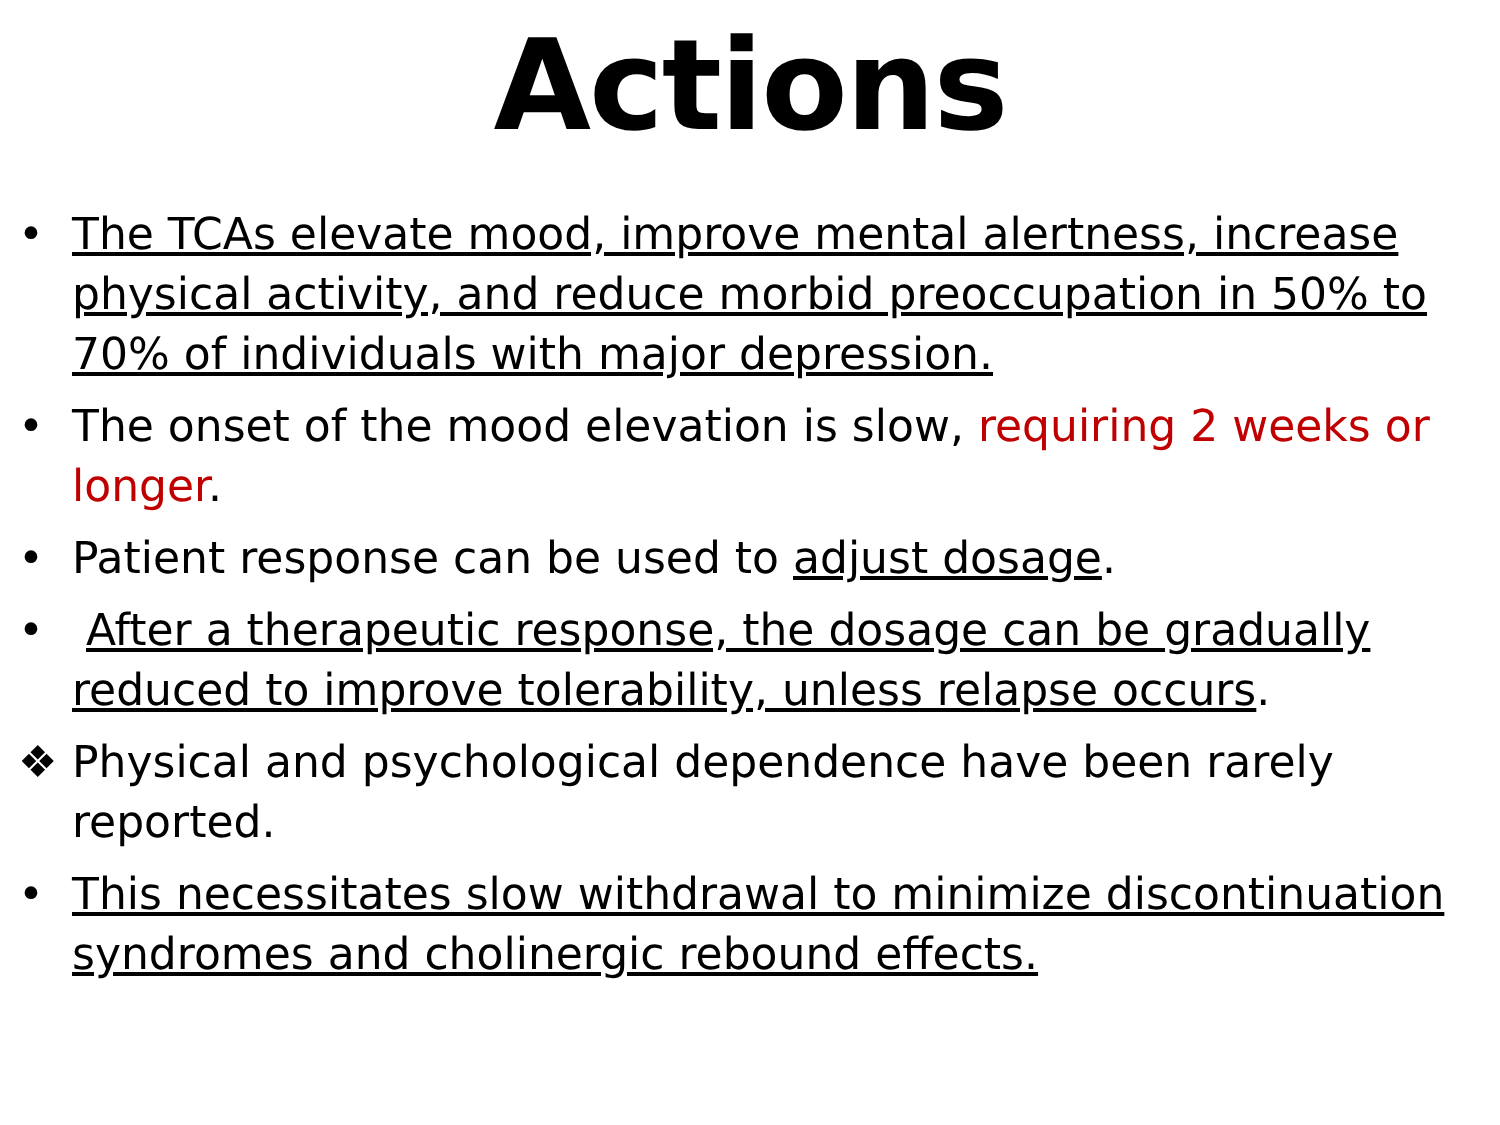Actions
• The TCAs elevate mood, improve mental alertness, increase physical activity, and reduce morbid preoccupation in 50% to 70% of individuals with major depression.
• The onset of the mood elevation is slow, requiring 2 weeks or longer.
• Patient response can be used to adjust dosage.
• After a therapeutic response, the dosage can be gradually reduced to improve tolerability, unless relapse occurs.
❖ Physical and psychological dependence have been rarely reported.
• This necessitates slow withdrawal to minimize discontinuation syndromes and cholinergic rebound effects.